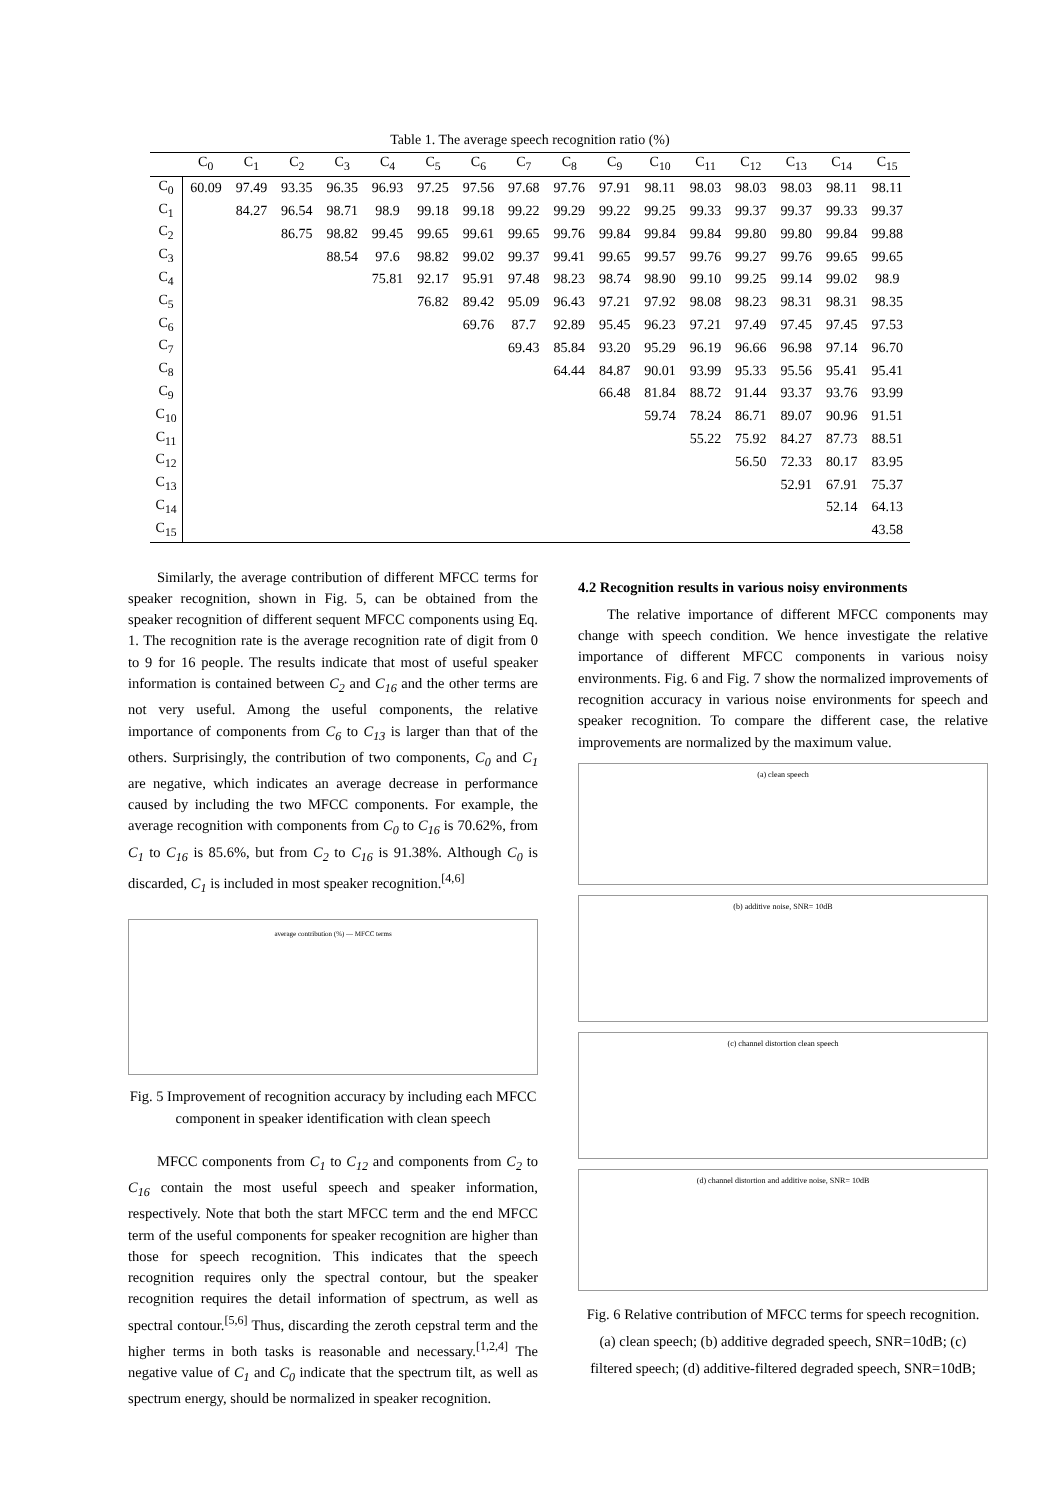Table 1. The average speech recognition ratio (%)
| | C<sub>0</sub> | C<sub>1</sub> | C<sub>2</sub> | C<sub>3</sub> | C<sub>4</sub> | C<sub>5</sub> | C<sub>6</sub> | C<sub>7</sub> | C<sub>8</sub> | C<sub>9</sub> | C<sub>10</sub> | C<sub>11</sub> | C<sub>12</sub> | C<sub>13</sub> | C<sub>14</sub> | C<sub>15</sub> |
| --- | --- | --- | --- | --- | --- | --- | --- | --- | --- | --- | --- | --- | --- | --- | --- | --- |
| C<sub>0</sub> | 60.09 | 97.49 | 93.35 | 96.35 | 96.93 | 97.25 | 97.56 | 97.68 | 97.76 | 97.91 | 98.11 | 98.03 | 98.03 | 98.03 | 98.11 | 98.11 |
| C<sub>1</sub> | | 84.27 | 96.54 | 98.71 | 98.9 | 99.18 | 99.18 | 99.22 | 99.29 | 99.22 | 99.25 | 99.33 | 99.37 | 99.37 | 99.33 | 99.37 |
| C<sub>2</sub> | | | 86.75 | 98.82 | 99.45 | 99.65 | 99.61 | 99.65 | 99.76 | 99.84 | 99.84 | 99.84 | 99.80 | 99.80 | 99.84 | 99.88 |
| C<sub>3</sub> | | | | 88.54 | 97.6 | 98.82 | 99.02 | 99.37 | 99.41 | 99.65 | 99.57 | 99.76 | 99.27 | 99.76 | 99.65 | 99.65 |
| C<sub>4</sub> | | | | | 75.81 | 92.17 | 95.91 | 97.48 | 98.23 | 98.74 | 98.90 | 99.10 | 99.25 | 99.14 | 99.02 | 98.9 |
| C<sub>5</sub> | | | | | | 76.82 | 89.42 | 95.09 | 96.43 | 97.21 | 97.92 | 98.08 | 98.23 | 98.31 | 98.31 | 98.35 |
| C<sub>6</sub> | | | | | | | 69.76 | 87.7 | 92.89 | 95.45 | 96.23 | 97.21 | 97.49 | 97.45 | 97.45 | 97.53 |
| C<sub>7</sub> | | | | | | | | 69.43 | 85.84 | 93.20 | 95.29 | 96.19 | 96.66 | 96.98 | 97.14 | 96.70 |
| C<sub>8</sub> | | | | | | | | | 64.44 | 84.87 | 90.01 | 93.99 | 95.33 | 95.56 | 95.41 | 95.41 |
| C<sub>9</sub> | | | | | | | | | | 66.48 | 81.84 | 88.72 | 91.44 | 93.37 | 93.76 | 93.99 |
| C<sub>10</sub> | | | | | | | | | | | 59.74 | 78.24 | 86.71 | 89.07 | 90.96 | 91.51 |
| C<sub>11</sub> | | | | | | | | | | | | 55.22 | 75.92 | 84.27 | 87.73 | 88.51 |
| C<sub>12</sub> | | | | | | | | | | | | | 56.50 | 72.33 | 80.17 | 83.95 |
| C<sub>13</sub> | | | | | | | | | | | | | | 52.91 | 67.91 | 75.37 |
| C<sub>14</sub> | | | | | | | | | | | | | | | 52.14 | 64.13 |
| C<sub>15</sub> | | | | | | | | | | | | | | | | 43.58 |
Similarly, the average contribution of different MFCC terms for speaker recognition, shown in Fig. 5, can be obtained from the speaker recognition of different sequent MFCC components using Eq. 1. The recognition rate is the average recognition rate of digit from 0 to 9 for 16 people. The results indicate that most of useful speaker information is contained between C<sub>2</sub> and C<sub>16</sub> and the other terms are not very useful. Among the useful components, the relative importance of components from C<sub>6</sub> to C<sub>13</sub> is larger than that of the others. Surprisingly, the contribution of two components, C<sub>0</sub> and C<sub>1</sub> are negative, which indicates an average decrease in performance caused by including the two MFCC components. For example, the average recognition with components from C<sub>0</sub> to C<sub>16</sub> is 70.62%, from C<sub>1</sub> to C<sub>16</sub> is 85.6%, but from C<sub>2</sub> to C<sub>16</sub> is 91.38%. Although C<sub>0</sub> is discarded, C<sub>1</sub> is included in most speaker recognition.<sup>[4,6]</sup>
average contribution (%) — MFCC terms
Fig. 5 Improvement of recognition accuracy by including each MFCC component in speaker identification with clean speech
MFCC components from C<sub>1</sub> to C<sub>12</sub> and components from C<sub>2</sub> to C<sub>16</sub> contain the most useful speech and speaker information, respectively. Note that both the start MFCC term and the end MFCC term of the useful components for speaker recognition are higher than those for speech recognition. This indicates that the speech recognition requires only the spectral contour, but the speaker recognition requires the detail information of spectrum, as well as spectral contour.<sup>[5,6]</sup> Thus, discarding the zeroth cepstral term and the higher terms in both tasks is reasonable and necessary.<sup>[1,2,4]</sup> The negative value of C<sub>1</sub> and C<sub>0</sub> indicate that the spectrum tilt, as well as spectrum energy, should be normalized in speaker recognition.
4.2 Recognition results in various noisy environments
The relative importance of different MFCC components may change with speech condition. We hence investigate the relative importance of different MFCC components in various noisy environments. Fig. 6 and Fig. 7 show the normalized improvements of recognition accuracy in various noise environments for speech and speaker recognition. To compare the different case, the relative improvements are normalized by the maximum value.
(a) clean speech
(b) additive noise, SNR= 10dB
(c) channel distortion clean speech
(d) channel distortion and additive noise, SNR= 10dB
Fig. 6 Relative contribution of MFCC terms for speech recognition. (a) clean speech; (b) additive degraded speech, SNR=10dB; (c) filtered speech; (d) additive-filtered degraded speech, SNR=10dB;